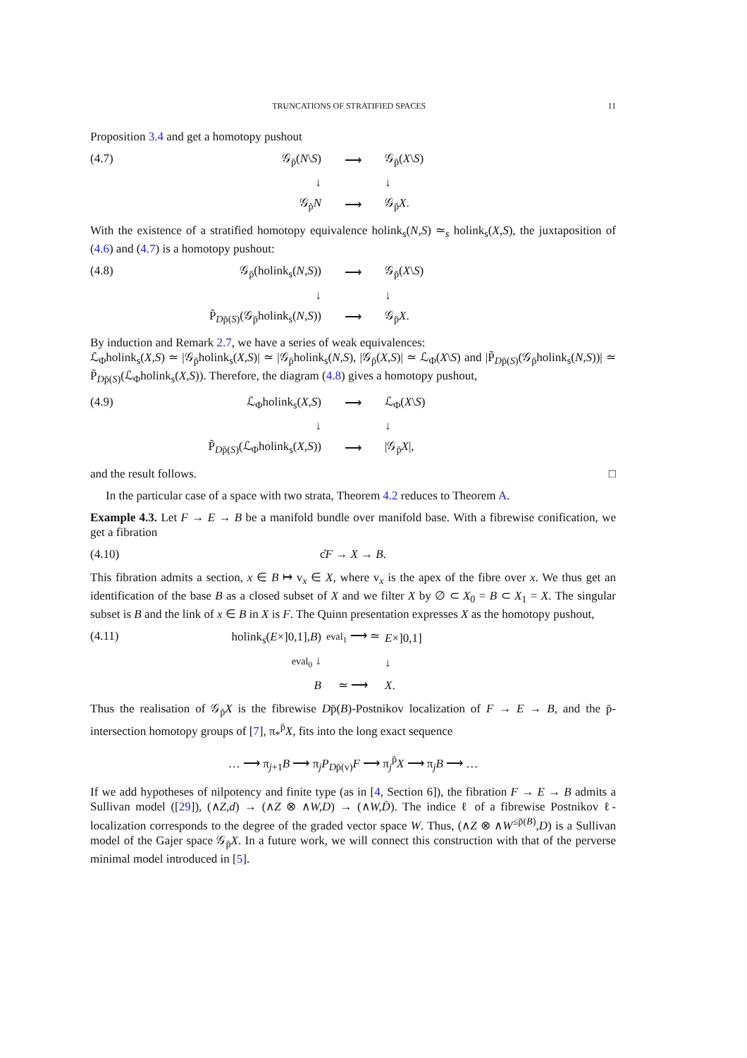TRUNCATIONS OF STRATIFIED SPACES 11
Proposition 3.4 and get a homotopy pushout
(4.7) 𝒢<sub>p̄</sub>(N\S) ⟶ 𝒢<sub>p̄</sub>(X\S) ↓ ↓ 𝒢<sub>p̄</sub>N ⟶ 𝒢<sub>p̄</sub>X.
With the existence of a stratified homotopy equivalence holink<sub>s</sub>(N,S) ≃<sub>s</sub> holink<sub>s</sub>(X,S), the juxtaposition of (4.6) and (4.7) is a homotopy pushout:
(4.8) 𝒢<sub>p̄</sub>(holink<sub>s</sub>(N,S)) ⟶ 𝒢<sub>p̄</sub>(X\S) ↓ ↓ P̃<sub>Dp̄(S)</sub>(𝒢<sub>p̄</sub>holink<sub>s</sub>(N,S)) ⟶ 𝒢<sub>p̄</sub>X.
By induction and Remark 2.7, we have a series of weak equivalences:
ℒ<sub>Φ</sub>holink<sub>s</sub>(X,S) ≃ |𝒢<sub>p̄</sub>holink<sub>s</sub>(X,S)| ≃ |𝒢<sub>p̄</sub>holink<sub>s</sub>(N,S), |𝒢<sub>p̄</sub>(X,S)| ≃ ℒ<sub>Φ</sub>(X\S) and |P̃<sub>Dp̄(S)</sub>(𝒢<sub>p̄</sub>holink<sub>s</sub>(N,S))| ≃ P̃<sub>Dp̄(S)</sub>(ℒ<sub>Φ</sub>holink<sub>s</sub>(X,S)). Therefore, the diagram (4.8) gives a homotopy pushout,
(4.9) ℒ<sub>Φ</sub>holink<sub>s</sub>(X,S) ⟶ ℒ<sub>Φ</sub>(X\S) ↓ ↓ P̃<sub>Dp̄(S)</sub>(ℒ<sub>Φ</sub>holink<sub>s</sub>(X,S)) ⟶ |𝒢<sub>p̄</sub>X|,
and the result follows. □
In the particular case of a space with two strata, Theorem 4.2 reduces to Theorem A.
Example 4.3. Let F → E → B be a manifold bundle over manifold base. With a fibrewise conification, we get a fibration
(4.10) c̊F → X → B.
This fibration admits a section, x ∈ B ↦ v<sub>x</sub> ∈ X, where v<sub>x</sub> is the apex of the fibre over x. We thus get an identification of the base B as a closed subset of X and we filter X by ∅ ⊂ X<sub>0</sub> = B ⊂ X<sub>1</sub> = X. The singular subset is B and the link of x ∈ B in X is F. The Quinn presentation expresses X as the homotopy pushout,
(4.11) holink<sub>s</sub>(E×]0,1],B) eval<sub>1</sub> ⟶ ≃ E×]0,1] eval<sub>0</sub> ↓ ↓ B ≃ ⟶ X.
Thus the realisation of 𝒢<sub>p̄</sub>X is the fibrewise Dp̄(B)-Postnikov localization of F → E → B, and the p̄-intersection homotopy groups of [7], π<sub>*</sub><sup>p̄</sup>X, fits into the long exact sequence
… ⟶ π<sub>j+1</sub>B ⟶ π<sub>j</sub>P<sub>Dp̄(v)</sub>F ⟶ π<sub>j</sub><sup>p̄</sup>X ⟶ π<sub>j</sub>B ⟶ …
If we add hypotheses of nilpotency and finite type (as in [4, Section 6]), the fibration F → E → B admits a Sullivan model ([29]), (∧Z,d) → (∧Z ⊗ ∧W,D) → (∧W,D̄). The indice ℓ of a fibrewise Postnikov ℓ-localization corresponds to the degree of the graded vector space W. Thus, (∧Z ⊗ ∧W<sup>≤p̄(B)</sup>,D) is a Sullivan model of the Gajer space 𝒢<sub>p̄</sub>X. In a future work, we will connect this construction with that of the perverse minimal model introduced in [5].